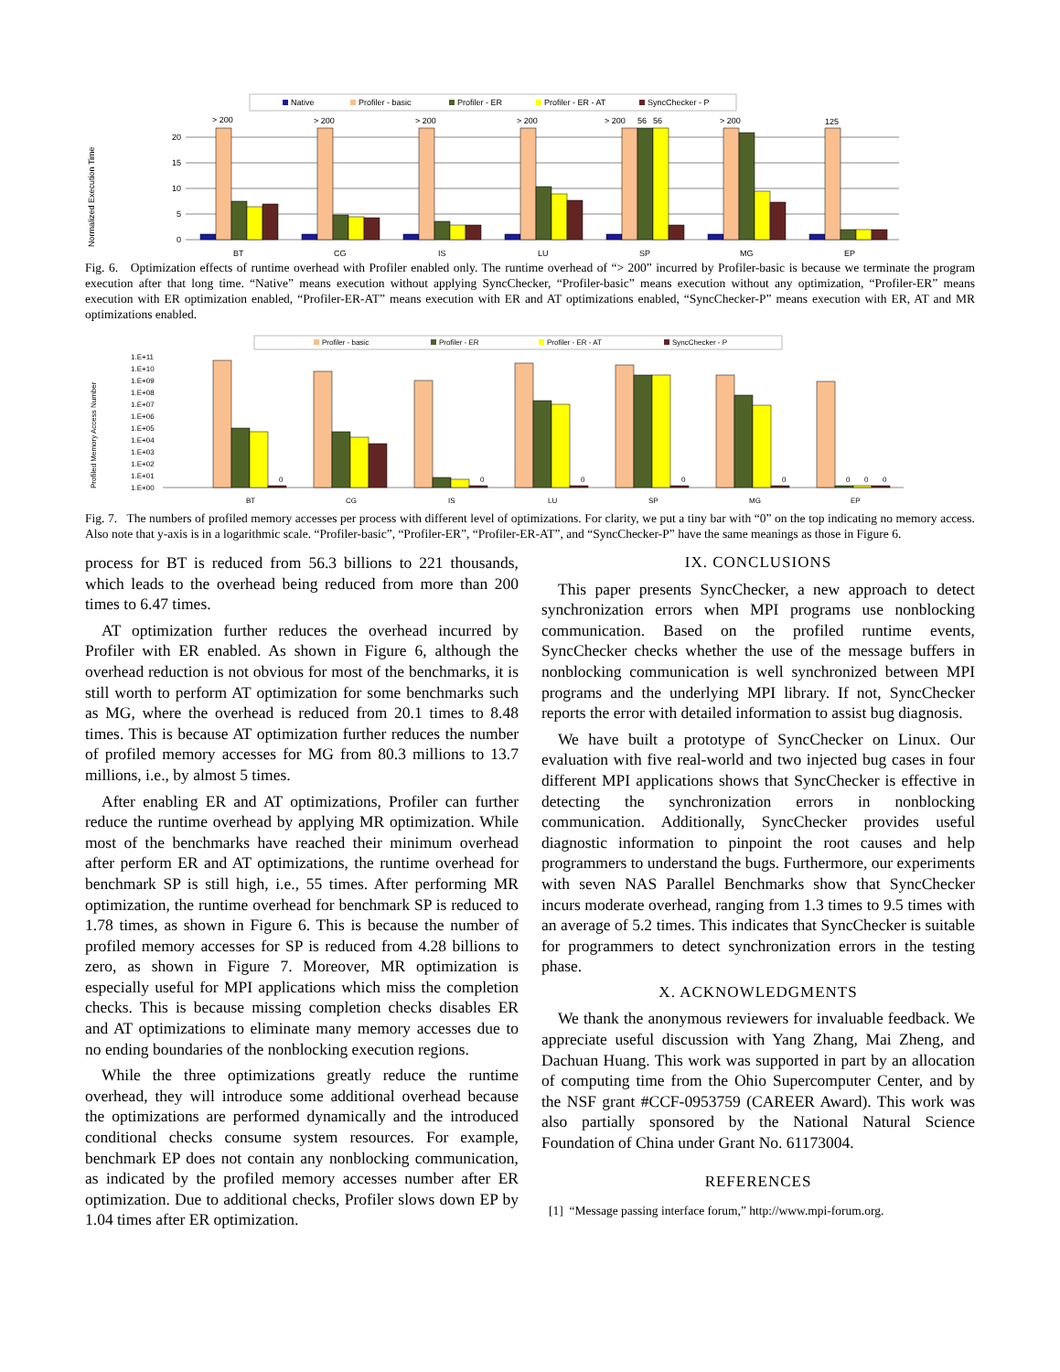Native
Profiler - basic
Profiler - ER
Profiler - ER - AT
SyncChecker - P
Normalized Execution Time
20
15
10
5
0
> 200
> 200
> 200
> 200
> 200
56
56
> 200
125
BT
CG
IS
LU
SP
MG
EP
Fig. 6. Optimization effects of runtime overhead with Profiler enabled only. The runtime overhead of “> 200” incurred by Profiler-basic is because we terminate the program execution after that long time. “Native” means execution without applying SyncChecker, “Profiler-basic” means execution without any optimization, “Profiler-ER” means execution with ER optimization enabled, “Profiler-ER-AT” means execution with ER and AT optimizations enabled, “SyncChecker-P” means execution with ER, AT and MR optimizations enabled.
Profiler - basic
Profiler - ER
Profiler - ER - AT
SyncChecker - P
Profiled Memory Access Number
1.E+11
1.E+10
1.E+09
1.E+08
1.E+07
1.E+06
1.E+05
1.E+04
1.E+03
1.E+02
1.E+01
1.E+00
0
0
0
0
0
0
0
0
BT
CG
IS
LU
SP
MG
EP
Fig. 7. The numbers of profiled memory accesses per process with different level of optimizations. For clarity, we put a tiny bar with “0” on the top indicating no memory access. Also note that y-axis is in a logarithmic scale. “Profiler-basic”, “Profiler-ER”, “Profiler-ER-AT”, and “SyncChecker-P” have the same meanings as those in Figure 6.
process for BT is reduced from 56.3 billions to 221 thousands, which leads to the overhead being reduced from more than 200 times to 6.47 times.
AT optimization further reduces the overhead incurred by Profiler with ER enabled. As shown in Figure 6, although the overhead reduction is not obvious for most of the benchmarks, it is still worth to perform AT optimization for some benchmarks such as MG, where the overhead is reduced from 20.1 times to 8.48 times. This is because AT optimization further reduces the number of profiled memory accesses for MG from 80.3 millions to 13.7 millions, i.e., by almost 5 times.
After enabling ER and AT optimizations, Profiler can further reduce the runtime overhead by applying MR optimization. While most of the benchmarks have reached their minimum overhead after perform ER and AT optimizations, the runtime overhead for benchmark SP is still high, i.e., 55 times. After performing MR optimization, the runtime overhead for benchmark SP is reduced to 1.78 times, as shown in Figure 6. This is because the number of profiled memory accesses for SP is reduced from 4.28 billions to zero, as shown in Figure 7. Moreover, MR optimization is especially useful for MPI applications which miss the completion checks. This is because missing completion checks disables ER and AT optimizations to eliminate many memory accesses due to no ending boundaries of the nonblocking execution regions.
While the three optimizations greatly reduce the runtime overhead, they will introduce some additional overhead because the optimizations are performed dynamically and the introduced conditional checks consume system resources. For example, benchmark EP does not contain any nonblocking communication, as indicated by the profiled memory accesses number after ER optimization. Due to additional checks, Profiler slows down EP by 1.04 times after ER optimization.
IX. CONCLUSIONS
This paper presents SyncChecker, a new approach to detect synchronization errors when MPI programs use nonblocking communication. Based on the profiled runtime events, SyncChecker checks whether the use of the message buffers in nonblocking communication is well synchronized between MPI programs and the underlying MPI library. If not, SyncChecker reports the error with detailed information to assist bug diagnosis.
We have built a prototype of SyncChecker on Linux. Our evaluation with five real-world and two injected bug cases in four different MPI applications shows that SyncChecker is effective in detecting the synchronization errors in nonblocking communication. Additionally, SyncChecker provides useful diagnostic information to pinpoint the root causes and help programmers to understand the bugs. Furthermore, our experiments with seven NAS Parallel Benchmarks show that SyncChecker incurs moderate overhead, ranging from 1.3 times to 9.5 times with an average of 5.2 times. This indicates that SyncChecker is suitable for programmers to detect synchronization errors in the testing phase.
X. ACKNOWLEDGMENTS
We thank the anonymous reviewers for invaluable feedback. We appreciate useful discussion with Yang Zhang, Mai Zheng, and Dachuan Huang. This work was supported in part by an allocation of computing time from the Ohio Supercomputer Center, and by the NSF grant #CCF-0953759 (CAREER Award). This work was also partially sponsored by the National Natural Science Foundation of China under Grant No. 61173004.
REFERENCES
[1] “Message passing interface forum,” http://www.mpi-forum.org.